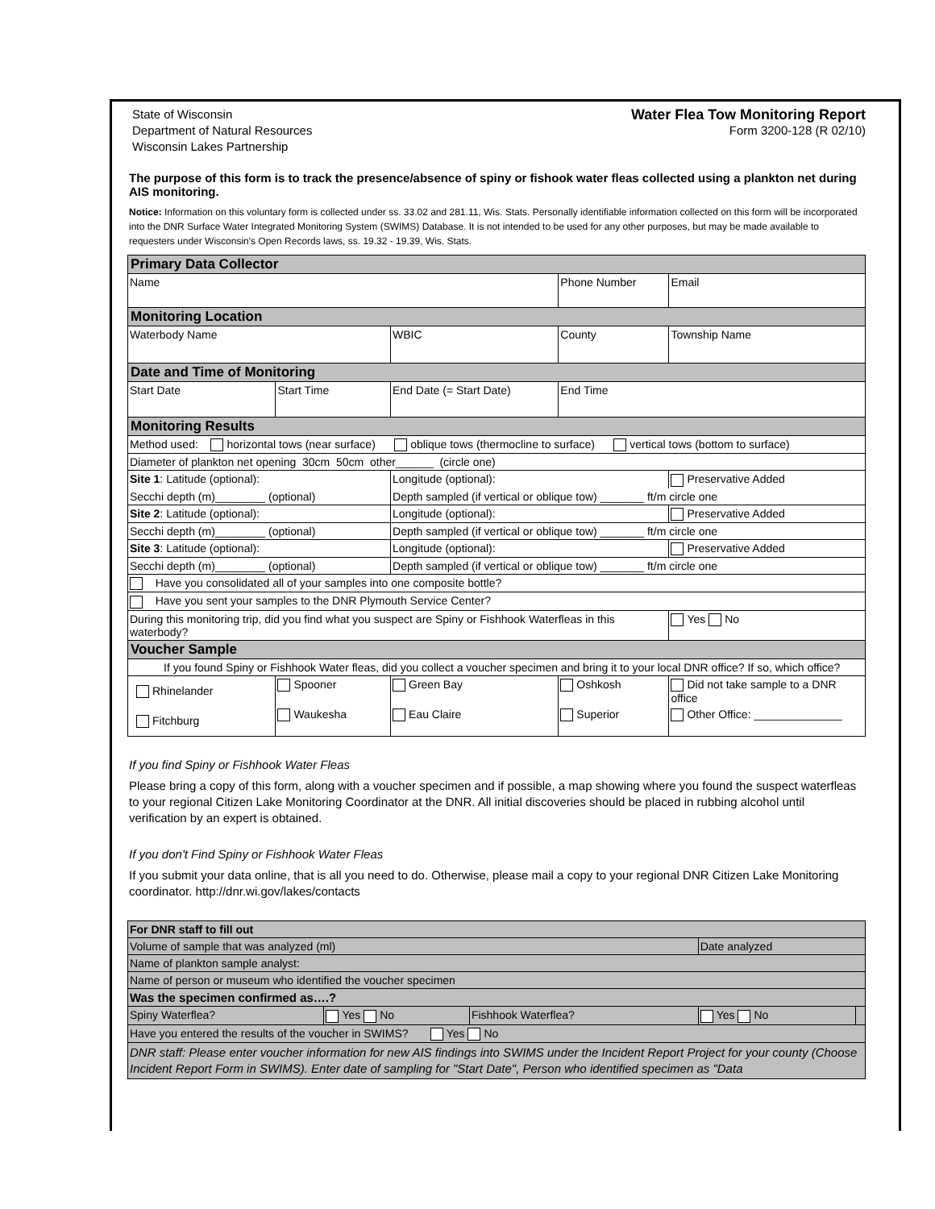State of Wisconsin
Department of Natural Resources
Wisconsin Lakes Partnership
Water Flea Tow Monitoring Report
Form 3200-128 (R 02/10)
The purpose of this form is to track the presence/absence of spiny or fishook water fleas collected using a plankton net during AIS monitoring.
Notice: Information on this voluntary form is collected under ss. 33.02 and 281.11, Wis. Stats. Personally identifiable information collected on this form will be incorporated into the DNR Surface Water Integrated Monitoring System (SWIMS) Database. It is not intended to be used for any other purposes, but may be made available to requesters under Wisconsin's Open Records laws, ss. 19.32 - 19.39, Wis. Stats.
| Primary Data Collector | | | | |
| --- | --- | --- | --- | --- |
| Name | | | Phone Number | Email |
| Monitoring Location | | | | |
| Waterbody Name | | WBIC | County | Township Name |
| Date and Time of Monitoring | | | | |
| Start Date | Start Time | End Date (= Start Date) | End Time | |
| Monitoring Results | | | | |
| Method used: horizontal tows (near surface) oblique tows (thermocline to surface) vertical tows (bottom to surface) | | | | |
| Diameter of plankton net opening 30cm 50cm other______ (circle one) | | | | |
| Site 1 : Latitude (optional): | | Longitude (optional): | | Preservative Added |
| Secchi depth (m)________ (optional) | | Depth sampled (if vertical or oblique tow) _______ ft/m circle one | | |
| Site 2 : Latitude (optional): | | Longitude (optional): | | Preservative Added |
| Secchi depth (m)________ (optional) | | Depth sampled (if vertical or oblique tow) _______ ft/m circle one | | |
| Site 3 : Latitude (optional): | | Longitude (optional): | | Preservative Added |
| Secchi depth (m)________ (optional) | | Depth sampled (if vertical or oblique tow) _______ ft/m circle one | | |
| Have you consolidated all of your samples into one composite bottle? | | | | |
| Have you sent your samples to the DNR Plymouth Service Center? | | | | |
| During this monitoring trip, did you find what you suspect are Spiny or Fishhook Waterfleas in this waterbody? | | | | Yes No |
| Voucher Sample | | | | |
| If you found Spiny or Fishhook Water fleas, did you collect a voucher specimen and bring it to your local DNR office? If so, which office? | | | | |
| Rhinelander | Spooner | Green Bay | Oshkosh | Did not take sample to a DNR office |
| Fitchburg | Waukesha | Eau Claire | Superior | Other Office: ______________ |
If you find Spiny or Fishhook Water Fleas
Please bring a copy of this form, along with a voucher specimen and if possible, a map showing where you found the suspect waterfleas to your regional Citizen Lake Monitoring Coordinator at the DNR. All initial discoveries should be placed in rubbing alcohol until verification by an expert is obtained.
If you don't Find Spiny or Fishhook Water Fleas
If you submit your data online, that is all you need to do. Otherwise, please mail a copy to your regional DNR Citizen Lake Monitoring coordinator. http://dnr.wi.gov/lakes/contacts
| For DNR staff to fill out | | | | |
| Volume of sample that was analyzed (ml) | | | Date analyzed | |
| Name of plankton sample analyst: | | | | |
| Name of person or museum who identified the voucher specimen | | | | |
| Was the specimen confirmed as….? | | | | |
| Spiny Waterflea? | Yes No | Fishhook Waterflea? | Yes No | |
| Have you entered the results of the voucher in SWIMS? Yes No | | | | |
| DNR staff: Please enter voucher information for new AIS findings into SWIMS under the Incident Report Project for your county (Choose Incident Report Form in SWIMS). Enter date of sampling for "Start Date", Person who identified specimen as "Data | | | | |